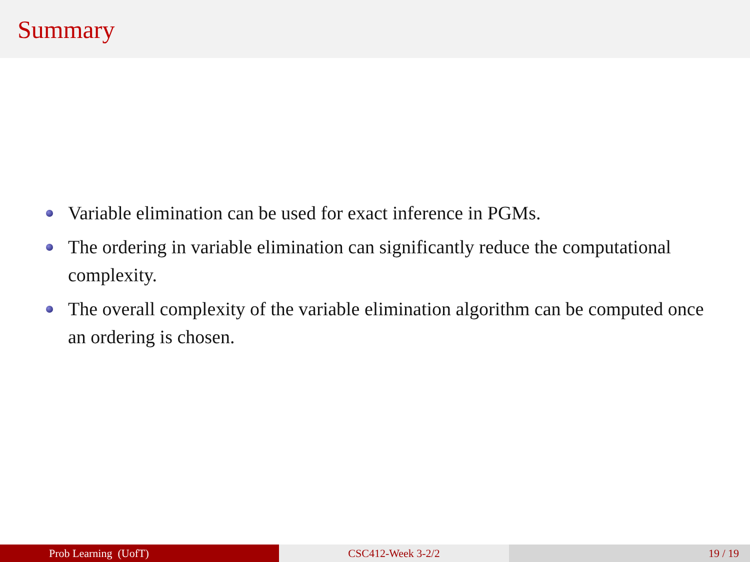Summary
Variable elimination can be used for exact inference in PGMs.
The ordering in variable elimination can significantly reduce the computational complexity.
The overall complexity of the variable elimination algorithm can be computed once an ordering is chosen.
Prob Learning (UofT) CSC412-Week 3-2/2 19 / 19